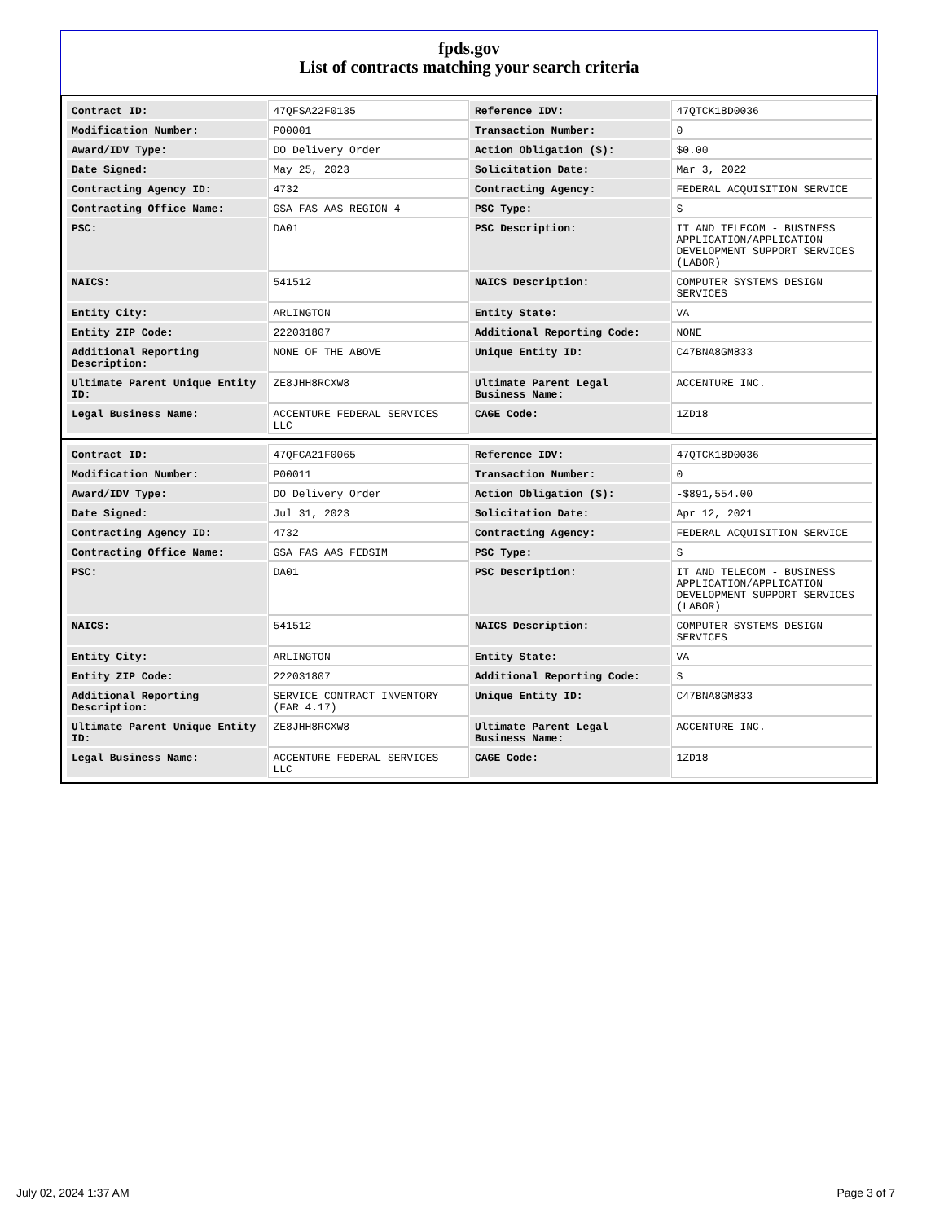fpds.gov
List of contracts matching your search criteria
| Contract ID: | 47QFSA22F0135 | Reference IDV: | 47QTCK18D0036 |
| Modification Number: | P00001 | Transaction Number: | 0 |
| Award/IDV Type: | DO Delivery Order | Action Obligation ($): | $0.00 |
| Date Signed: | May 25, 2023 | Solicitation Date: | Mar 3, 2022 |
| Contracting Agency ID: | 4732 | Contracting Agency: | FEDERAL ACQUISITION SERVICE |
| Contracting Office Name: | GSA FAS AAS REGION 4 | PSC Type: | S |
| PSC: | DA01 | PSC Description: | IT AND TELECOM - BUSINESS APPLICATION/APPLICATION DEVELOPMENT SUPPORT SERVICES (LABOR) |
| NAICS: | 541512 | NAICS Description: | COMPUTER SYSTEMS DESIGN SERVICES |
| Entity City: | ARLINGTON | Entity State: | VA |
| Entity ZIP Code: | 222031807 | Additional Reporting Code: | NONE |
| Additional Reporting Description: | NONE OF THE ABOVE | Unique Entity ID: | C47BNA8GM833 |
| Ultimate Parent Unique Entity ID: | ZE8JHH8RCXW8 | Ultimate Parent Legal Business Name: | ACCENTURE INC. |
| Legal Business Name: | ACCENTURE FEDERAL SERVICES LLC | CAGE Code: | 1ZD18 |
| Contract ID: | 47QFCA21F0065 | Reference IDV: | 47QTCK18D0036 |
| Modification Number: | P00011 | Transaction Number: | 0 |
| Award/IDV Type: | DO Delivery Order | Action Obligation ($): | -$891,554.00 |
| Date Signed: | Jul 31, 2023 | Solicitation Date: | Apr 12, 2021 |
| Contracting Agency ID: | 4732 | Contracting Agency: | FEDERAL ACQUISITION SERVICE |
| Contracting Office Name: | GSA FAS AAS FEDSIM | PSC Type: | S |
| PSC: | DA01 | PSC Description: | IT AND TELECOM - BUSINESS APPLICATION/APPLICATION DEVELOPMENT SUPPORT SERVICES (LABOR) |
| NAICS: | 541512 | NAICS Description: | COMPUTER SYSTEMS DESIGN SERVICES |
| Entity City: | ARLINGTON | Entity State: | VA |
| Entity ZIP Code: | 222031807 | Additional Reporting Code: | S |
| Additional Reporting Description: | SERVICE CONTRACT INVENTORY (FAR 4.17) | Unique Entity ID: | C47BNA8GM833 |
| Ultimate Parent Unique Entity ID: | ZE8JHH8RCXW8 | Ultimate Parent Legal Business Name: | ACCENTURE INC. |
| Legal Business Name: | ACCENTURE FEDERAL SERVICES LLC | CAGE Code: | 1ZD18 |
July 02, 2024 1:37 AM Page 3 of 7